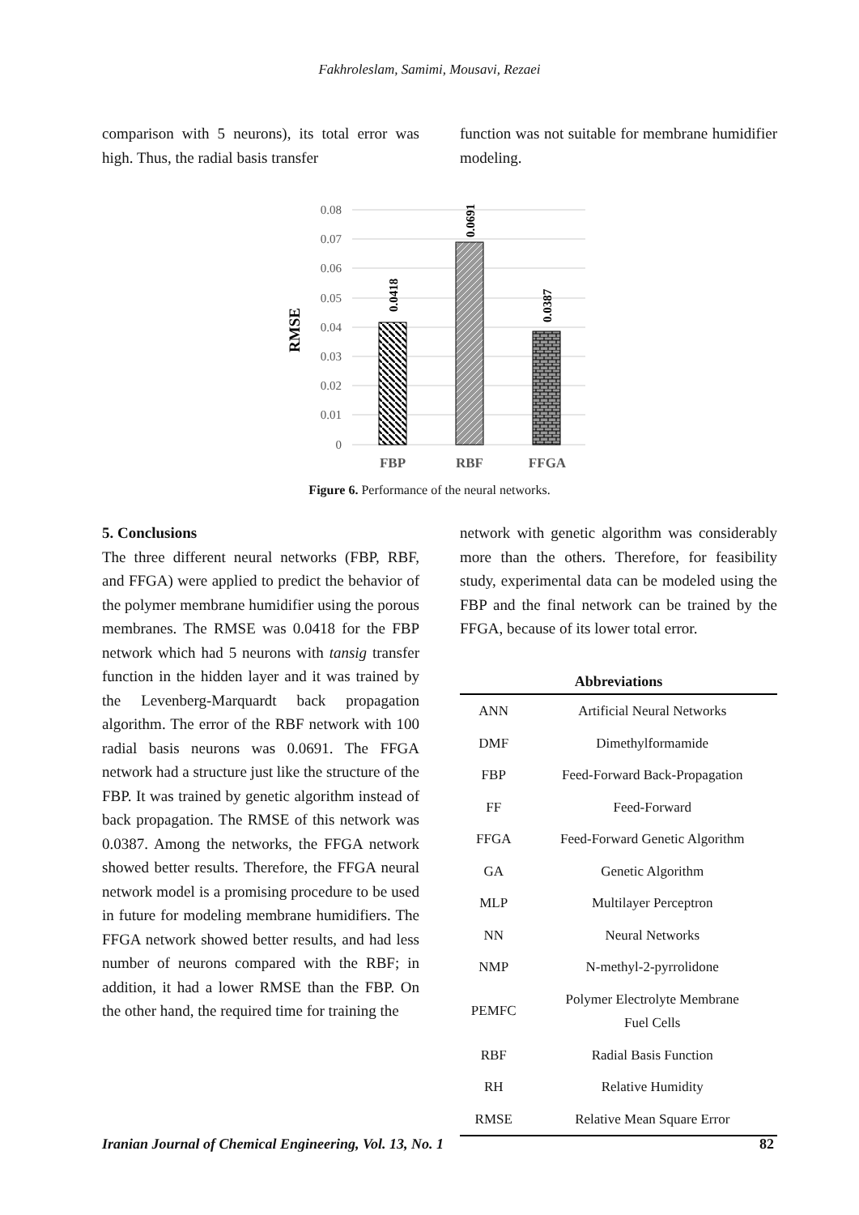Fakhroleslam, Samimi, Mousavi, Rezaei
comparison with 5 neurons), its total error was high. Thus, the radial basis transfer
function was not suitable for membrane humidifier modeling.
0.08
0.07
0.06
0.05
0.04
0.03
0.02
0.01
0
0.0418
0.0691
0.0387
RMSE
FBP
RBF
FFGA
Figure 6. Performance of the neural networks.
5. Conclusions
The three different neural networks (FBP, RBF, and FFGA) were applied to predict the behavior of the polymer membrane humidifier using the porous membranes. The RMSE was 0.0418 for the FBP network which had 5 neurons with tansig transfer function in the hidden layer and it was trained by the Levenberg-Marquardt back propagation algorithm. The error of the RBF network with 100 radial basis neurons was 0.0691. The FFGA network had a structure just like the structure of the FBP. It was trained by genetic algorithm instead of back propagation. The RMSE of this network was 0.0387. Among the networks, the FFGA network showed better results. Therefore, the FFGA neural network model is a promising procedure to be used in future for modeling membrane humidifiers. The FFGA network showed better results, and had less number of neurons compared with the RBF; in addition, it had a lower RMSE than the FBP. On the other hand, the required time for training the
network with genetic algorithm was considerably more than the others. Therefore, for feasibility study, experimental data can be modeled using the FBP and the final network can be trained by the FFGA, because of its lower total error.
Abbreviations
| ANN | Artificial Neural Networks |
| DMF | Dimethylformamide |
| FBP | Feed-Forward Back-Propagation |
| FF | Feed-Forward |
| FFGA | Feed-Forward Genetic Algorithm |
| GA | Genetic Algorithm |
| MLP | Multilayer Perceptron |
| NN | Neural Networks |
| NMP | N-methyl-2-pyrrolidone |
| PEMFC | Polymer Electrolyte Membrane Fuel Cells |
| RBF | Radial Basis Function |
| RH | Relative Humidity |
| RMSE | Relative Mean Square Error |
Iranian Journal of Chemical Engineering, Vol. 13, No. 1 82